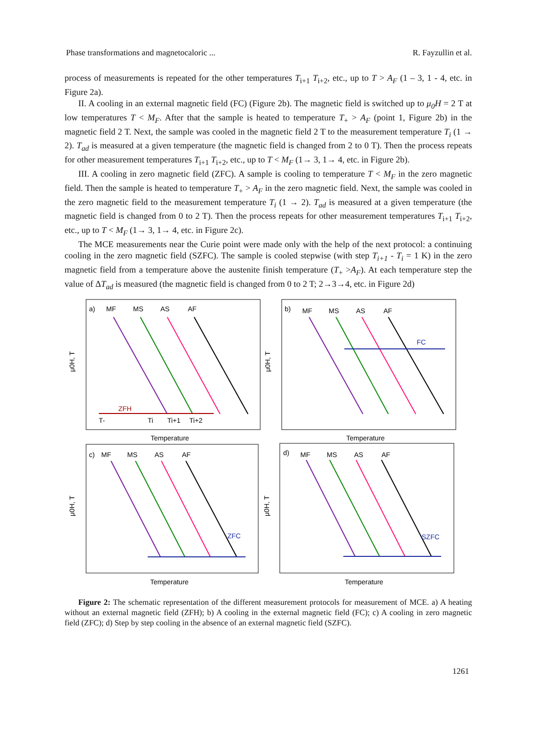Phase transformations and magnetocaloric ... R. Fayzullin et al.
process of measurements is repeated for the other temperatures T<sub>i+1</sub> T<sub>i+2</sub>, etc., up to T > A<sub>F</sub> (1 – 3, 1 - 4, etc. in Figure 2a).
II. A cooling in an external magnetic field (FC) (Figure 2b). The magnetic field is switched up to μ<sub>0</sub>H = 2 T at low temperatures T < M<sub>F</sub>. After that the sample is heated to temperature T<sub>+</sub> > A<sub>F</sub> (point 1, Figure 2b) in the magnetic field 2 T. Next, the sample was cooled in the magnetic field 2 T to the measurement temperature T<sub>i</sub> (1 → 2). T<sub>ad</sub> is measured at a given temperature (the magnetic field is changed from 2 to 0 T). Then the process repeats for other measurement temperatures T<sub>i+1</sub> T<sub>i+2</sub>, etc., up to T < M<sub>F</sub> (1→ 3, 1→ 4, etc. in Figure 2b).
III. A cooling in zero magnetic field (ZFC). A sample is cooling to temperature T < M<sub>F</sub> in the zero magnetic field. Then the sample is heated to temperature T<sub>+</sub> > A<sub>F</sub> in the zero magnetic field. Next, the sample was cooled in the zero magnetic field to the measurement temperature T<sub>i</sub> (1 → 2). T<sub>ad</sub> is measured at a given temperature (the magnetic field is changed from 0 to 2 T). Then the process repeats for other measurement temperatures T<sub>i+1</sub> T<sub>i+2</sub>, etc., up to T < M<sub>F</sub> (1→ 3, 1→ 4, etc. in Figure 2c).
The MCE measurements near the Curie point were made only with the help of the next protocol: a continuing cooling in the zero magnetic field (SZFC). The sample is cooled stepwise (with step T<sub>i+1</sub> - T<sub>i</sub> = 1 K) in the zero magnetic field from a temperature above the austenite finish temperature (T<sub>+</sub> >A<sub>F</sub>). At each temperature step the value of ΔT<sub>ad</sub> is measured (the magnetic field is changed from 0 to 2 T; 2→3→4, etc. in Figure 2d)
a)
MF
MS
AS
AF
ZFH
T-
Ti
Ti+1
Ti+2
b)
MF
MS
AS
AF
FC
Temperature
Temperature
c)
MF
MS
AS
AF
ZFC
d)
MF
MS
AS
AF
SZFC
Temperature
Temperature
μ0H, T
μ0H, T
μ0H, T
μ0H, T
Figure 2: The schematic representation of the different measurement protocols for measurement of MCE. a) A heating without an external magnetic field (ZFH); b) A cooling in the external magnetic field (FC); c) A cooling in zero magnetic field (ZFC); d) Step by step cooling in the absence of an external magnetic field (SZFC).
1261